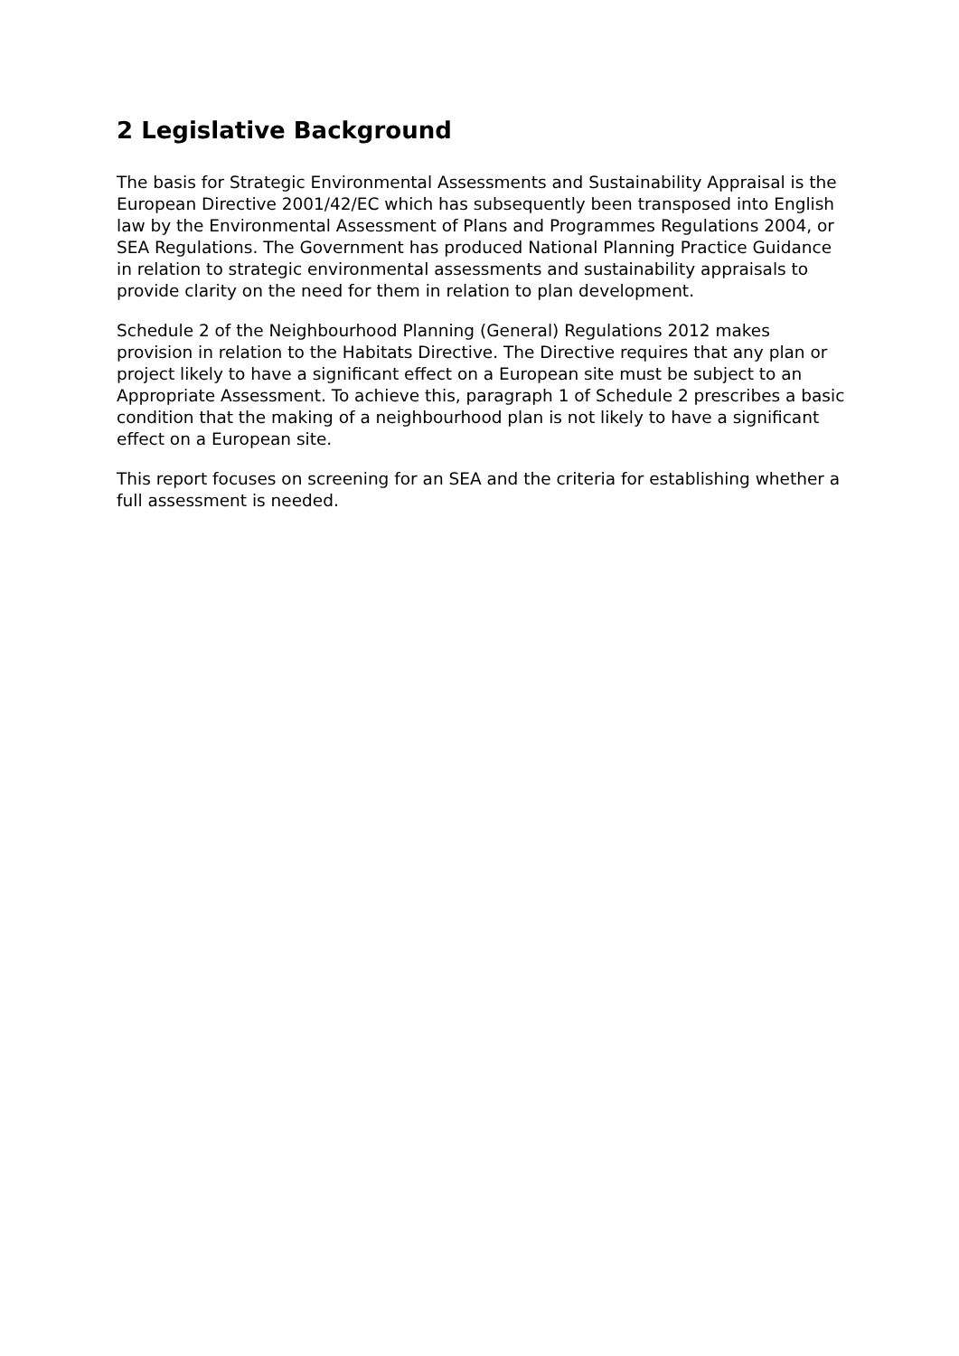2 Legislative Background
The basis for Strategic Environmental Assessments and Sustainability Appraisal is the European Directive 2001/42/EC which has subsequently been transposed into English law by the Environmental Assessment of Plans and Programmes Regulations 2004, or SEA Regulations. The Government has produced National Planning Practice Guidance in relation to strategic environmental assessments and sustainability appraisals to provide clarity on the need for them in relation to plan development.
Schedule 2 of the Neighbourhood Planning (General) Regulations 2012 makes provision in relation to the Habitats Directive. The Directive requires that any plan or project likely to have a significant effect on a European site must be subject to an Appropriate Assessment. To achieve this, paragraph 1 of Schedule 2 prescribes a basic condition that the making of a neighbourhood plan is not likely to have a significant effect on a European site.
This report focuses on screening for an SEA and the criteria for establishing whether a full assessment is needed.